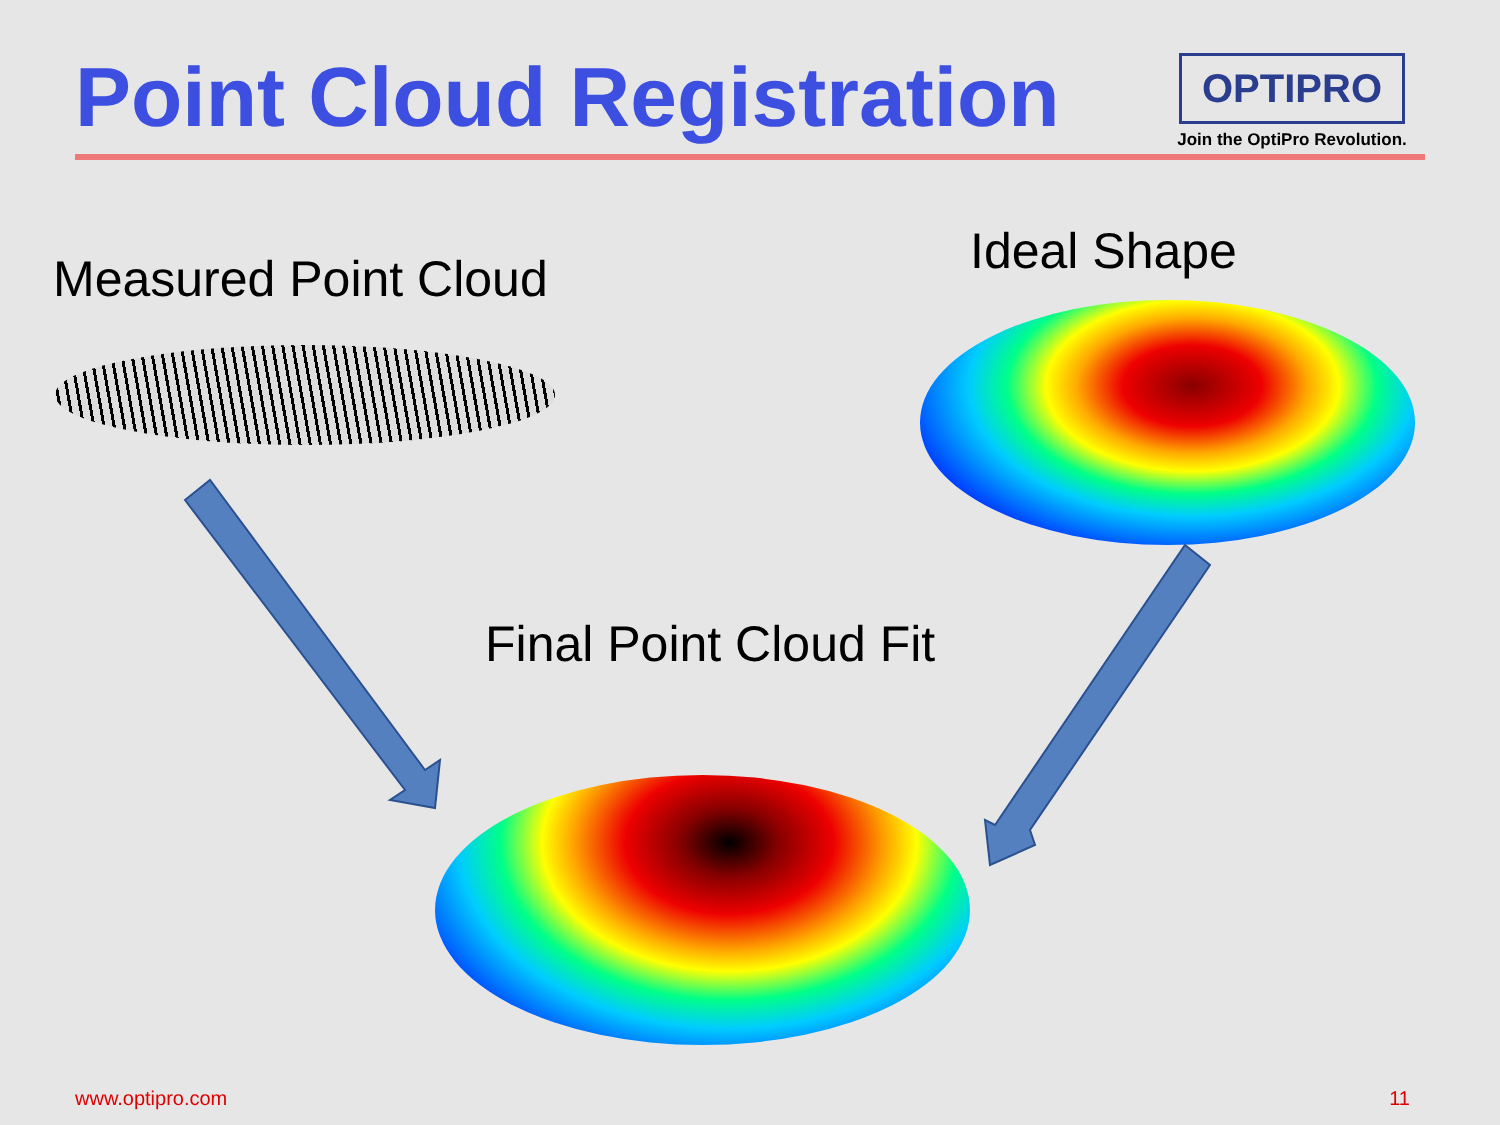Point Cloud Registration
OPTIPRO
Join the OptiPro Revolution.
Measured Point Cloud Ideal Shape
Final Point Cloud Fit
www.optipro.com 11